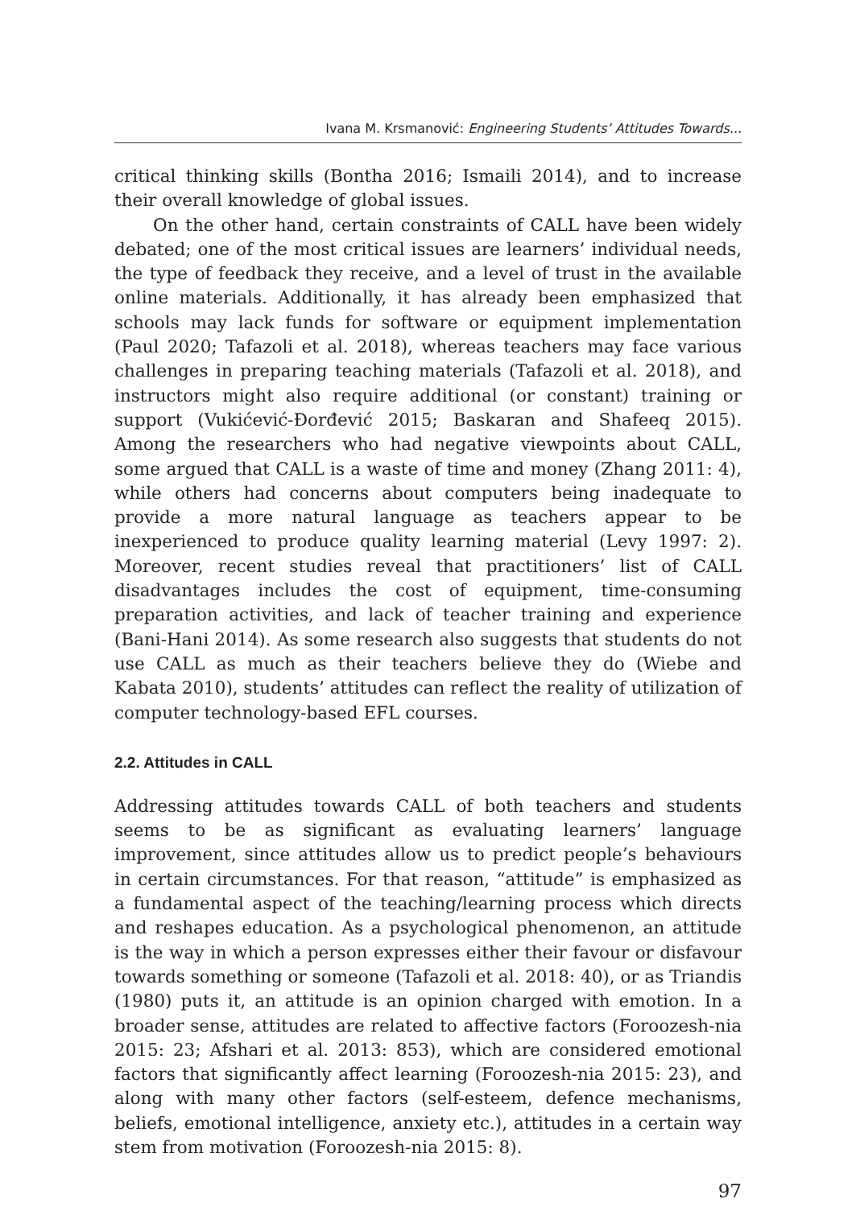Ivana M. Krsmanović: Engineering Students’ Attitudes Towards...
critical thinking skills (Bontha 2016; Ismaili 2014), and to increase their overall knowledge of global issues.
On the other hand, certain constraints of CALL have been widely debated; one of the most critical issues are learners’ individual needs, the type of feedback they receive, and a level of trust in the available online materials. Additionally, it has already been emphasized that schools may lack funds for software or equipment implementation (Paul 2020; Tafazoli et al. 2018), whereas teachers may face various challenges in preparing teaching materials (Tafazoli et al. 2018), and instructors might also require additional (or constant) training or support (Vukićević-Đorđević 2015; Baskaran and Shafeeq 2015). Among the researchers who had negative viewpoints about CALL, some argued that CALL is a waste of time and money (Zhang 2011: 4), while others had concerns about computers being inadequate to provide a more natural language as teachers appear to be inexperienced to produce quality learning material (Levy 1997: 2). Moreover, recent studies reveal that practitioners’ list of CALL disadvantages includes the cost of equipment, time-consuming preparation activities, and lack of teacher training and experience (Bani-Hani 2014). As some research also suggests that students do not use CALL as much as their teachers believe they do (Wiebe and Kabata 2010), students’ attitudes can reflect the reality of utilization of computer technology-based EFL courses.
2.2. Attitudes in CALL
Addressing attitudes towards CALL of both teachers and students seems to be as significant as evaluating learners’ language improvement, since attitudes allow us to predict people’s behaviours in certain circumstances. For that reason, “attitude” is emphasized as a fundamental aspect of the teaching/learning process which directs and reshapes education. As a psychological phenomenon, an attitude is the way in which a person expresses either their favour or disfavour towards something or someone (Tafazoli et al. 2018: 40), or as Triandis (1980) puts it, an attitude is an opinion charged with emotion. In a broader sense, attitudes are related to affective factors (Foroozesh-nia 2015: 23; Afshari et al. 2013: 853), which are considered emotional factors that significantly affect learning (Foroozesh-nia 2015: 23), and along with many other factors (self-esteem, defence mechanisms, beliefs, emotional intelligence, anxiety etc.), attitudes in a certain way stem from motivation (Foroozesh-nia 2015: 8).
97